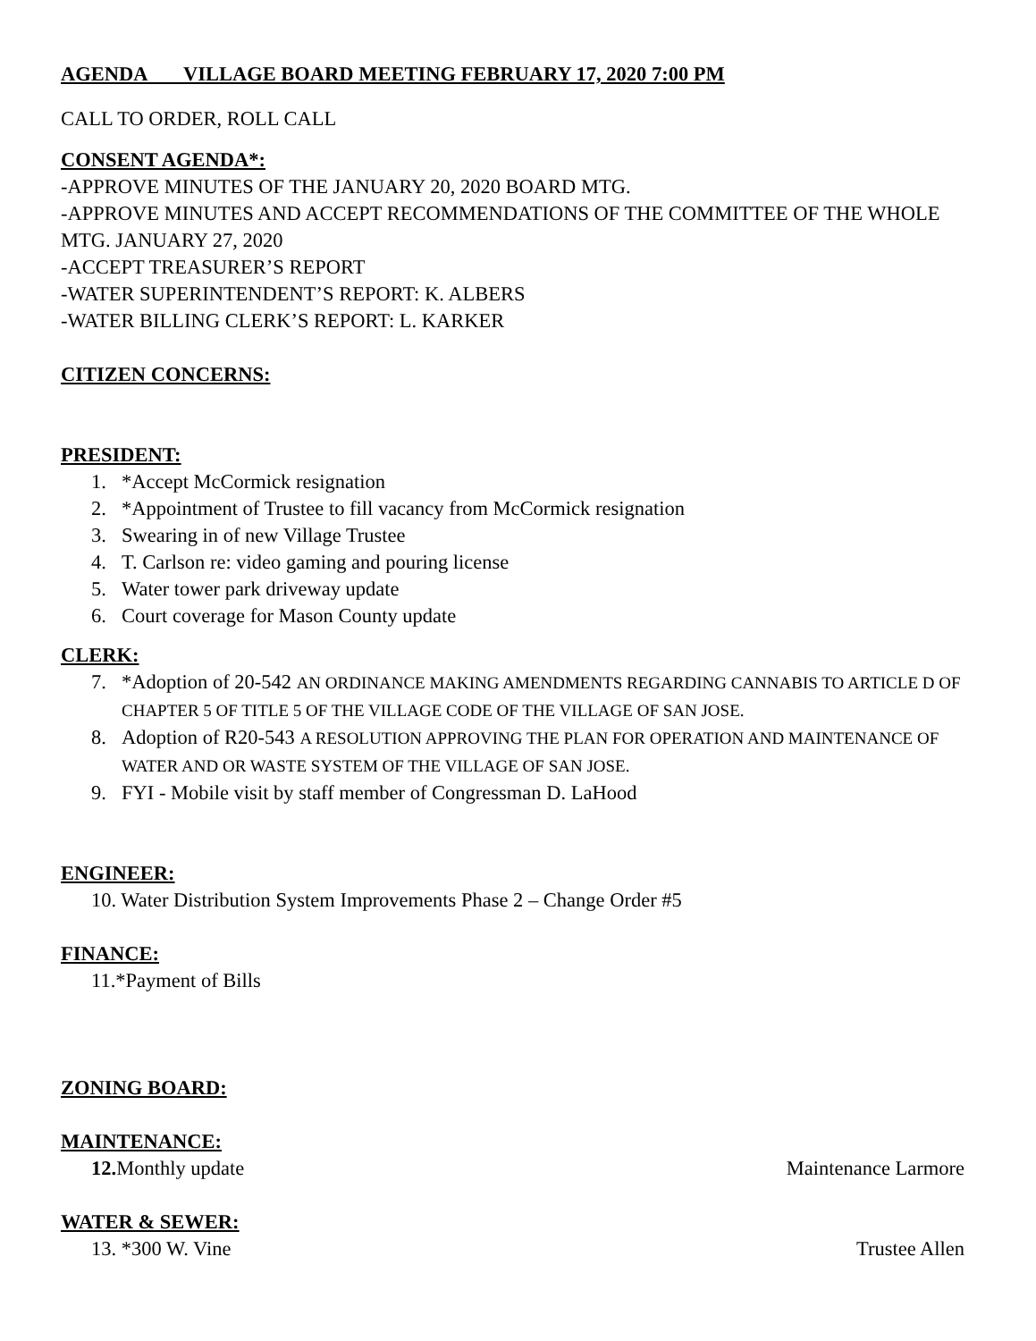AGENDA VILLAGE BOARD MEETING FEBRUARY 17, 2020 7:00 PM
CALL TO ORDER, ROLL CALL
CONSENT AGENDA*:
-APPROVE MINUTES OF THE JANUARY 20, 2020 BOARD MTG.
-APPROVE MINUTES AND ACCEPT RECOMMENDATIONS OF THE COMMITTEE OF THE WHOLE MTG. JANUARY 27, 2020
-ACCEPT TREASURER’S REPORT
-WATER SUPERINTENDENT’S REPORT: K. ALBERS
-WATER BILLING CLERK’S REPORT: L. KARKER
CITIZEN CONCERNS:
PRESIDENT:
1. *Accept McCormick resignation
2. *Appointment of Trustee to fill vacancy from McCormick resignation
3. Swearing in of new Village Trustee
4. T. Carlson re: video gaming and pouring license
5. Water tower park driveway update
6. Court coverage for Mason County update
CLERK:
7. *Adoption of 20-542 AN ORDINANCE MAKING AMENDMENTS REGARDING CANNABIS TO ARTICLE D OF CHAPTER 5 OF TITLE 5 OF THE VILLAGE CODE OF THE VILLAGE OF SAN JOSE.
8. Adoption of R20-543 A RESOLUTION APPROVING THE PLAN FOR OPERATION AND MAINTENANCE OF WATER AND OR WASTE SYSTEM OF THE VILLAGE OF SAN JOSE.
9. FYI - Mobile visit by staff member of Congressman D. LaHood
ENGINEER:
10. Water Distribution System Improvements Phase 2 – Change Order #5
FINANCE:
11.*Payment of Bills
ZONING BOARD:
MAINTENANCE:
12. Monthly update Maintenance Larmore
WATER & SEWER:
13. *300 W. Vine Trustee Allen